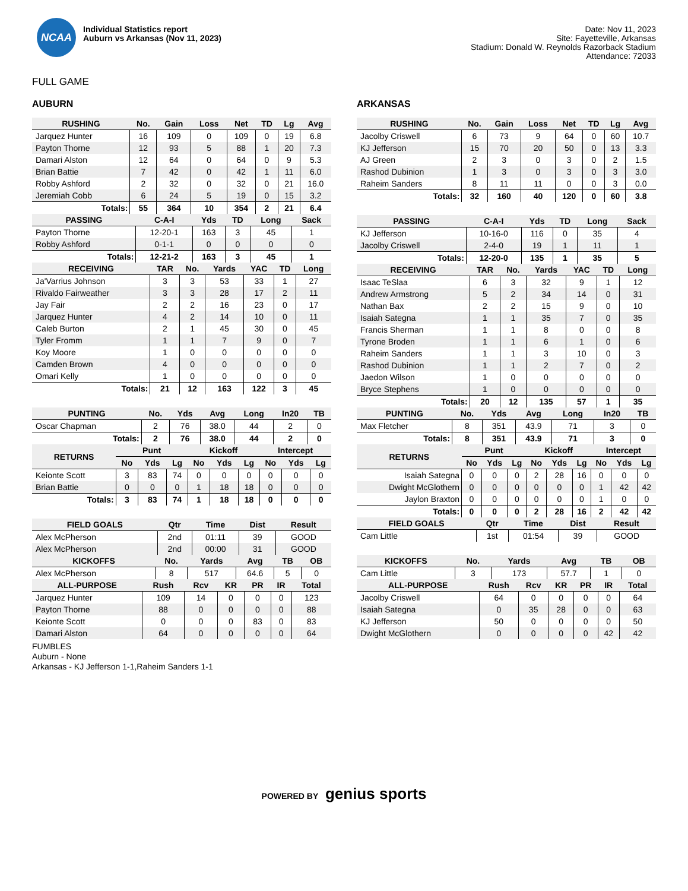NCAA
Individual Statistics report
Auburn vs Arkansas (Nov 11, 2023)
Date: Nov 11, 2023
Site: Fayetteville, Arkansas
Stadium: Donald W. Reynolds Razorback Stadium
Attendance: 72033
FULL GAME
AUBURN
| RUSHING | No. | Gain | Loss | Net | TD | Lg | Avg |
| --- | --- | --- | --- | --- | --- | --- | --- |
| Jarquez Hunter | 16 | 109 | 0 | 109 | 0 | 19 | 6.8 |
| Payton Thorne | 12 | 93 | 5 | 88 | 1 | 20 | 7.3 |
| Damari Alston | 12 | 64 | 0 | 64 | 0 | 9 | 5.3 |
| Brian Battie | 7 | 42 | 0 | 42 | 1 | 11 | 6.0 |
| Robby Ashford | 2 | 32 | 0 | 32 | 0 | 21 | 16.0 |
| Jeremiah Cobb | 6 | 24 | 5 | 19 | 0 | 15 | 3.2 |
| Totals: | 55 | 364 | 10 | 354 | 2 | 21 | 6.4 |
| PASSING | C-A-I | Yds | TD | Long | Sack |
| --- | --- | --- | --- | --- | --- |
| Payton Thorne | 12-20-1 | 163 | 3 | 45 | 1 |
| Robby Ashford | 0-1-1 | 0 | 0 | 0 | 0 |
| Totals: | 12-21-2 | 163 | 3 | 45 | 1 |
| RECEIVING | TAR | No. | Yards | YAC | TD | Long |
| --- | --- | --- | --- | --- | --- | --- |
| Ja'Varrius Johnson | 3 | 3 | 53 | 33 | 1 | 27 |
| Rivaldo Fairweather | 3 | 3 | 28 | 17 | 2 | 11 |
| Jay Fair | 2 | 2 | 16 | 23 | 0 | 17 |
| Jarquez Hunter | 4 | 2 | 14 | 10 | 0 | 11 |
| Caleb Burton | 2 | 1 | 45 | 30 | 0 | 45 |
| Tyler Fromm | 1 | 1 | 7 | 9 | 0 | 7 |
| Koy Moore | 1 | 0 | 0 | 0 | 0 | 0 |
| Camden Brown | 4 | 0 | 0 | 0 | 0 | 0 |
| Omari Kelly | 1 | 0 | 0 | 0 | 0 | 0 |
| Totals: | 21 | 12 | 163 | 122 | 3 | 45 |
| PUNTING | No. | Yds | Avg | Long | In20 | TB |
| --- | --- | --- | --- | --- | --- | --- |
| Oscar Chapman | 2 | 76 | 38.0 | 44 | 2 | 0 |
| Totals: | 2 | 76 | 38.0 | 44 | 2 | 0 |
| RETURNS | Punt | | | Kickoff | | | Intercept | | |
| --- | --- | --- | --- | --- | --- | --- | --- | --- | --- |
| | No | Yds | Lg | No | Yds | Lg | No | Yds | Lg |
| Keionte Scott | 3 | 83 | 74 | 0 | 0 | 0 | 0 | 0 | 0 |
| Brian Battie | 0 | 0 | 0 | 1 | 18 | 18 | 0 | 0 | 0 |
| Totals: | 3 | 83 | 74 | 1 | 18 | 18 | 0 | 0 | 0 |
| FIELD GOALS | Qtr | Time | Dist | Result |
| --- | --- | --- | --- | --- |
| Alex McPherson | 2nd | 01:11 | 39 | GOOD |
| Alex McPherson | 2nd | 00:00 | 31 | GOOD |
| KICKOFFS | No. | Yards | Avg | TB | OB |
| --- | --- | --- | --- | --- | --- |
| Alex McPherson | 8 | 517 | 64.6 | 5 | 0 |
| ALL-PURPOSE | Rush | Rcv | KR | PR | IR | Total |
| --- | --- | --- | --- | --- | --- | --- |
| Jarquez Hunter | 109 | 14 | 0 | 0 | 0 | 123 |
| Payton Thorne | 88 | 0 | 0 | 0 | 0 | 88 |
| Keionte Scott | 0 | 0 | 0 | 83 | 0 | 83 |
| Damari Alston | 64 | 0 | 0 | 0 | 0 | 64 |
ARKANSAS
| RUSHING | No. | Gain | Loss | Net | TD | Lg | Avg |
| --- | --- | --- | --- | --- | --- | --- | --- |
| Jacolby Criswell | 6 | 73 | 9 | 64 | 0 | 60 | 10.7 |
| KJ Jefferson | 15 | 70 | 20 | 50 | 0 | 13 | 3.3 |
| AJ Green | 2 | 3 | 0 | 3 | 0 | 2 | 1.5 |
| Rashod Dubinion | 1 | 3 | 0 | 3 | 0 | 3 | 3.0 |
| Raheim Sanders | 8 | 11 | 11 | 0 | 0 | 3 | 0.0 |
| Totals: | 32 | 160 | 40 | 120 | 0 | 60 | 3.8 |
| PASSING | C-A-I | Yds | TD | Long | Sack |
| --- | --- | --- | --- | --- | --- |
| KJ Jefferson | 10-16-0 | 116 | 0 | 35 | 4 |
| Jacolby Criswell | 2-4-0 | 19 | 1 | 11 | 1 |
| Totals: | 12-20-0 | 135 | 1 | 35 | 5 |
| RECEIVING | TAR | No. | Yards | YAC | TD | Long |
| --- | --- | --- | --- | --- | --- | --- |
| Isaac TeSlaa | 6 | 3 | 32 | 9 | 1 | 12 |
| Andrew Armstrong | 5 | 2 | 34 | 14 | 0 | 31 |
| Nathan Bax | 2 | 2 | 15 | 9 | 0 | 10 |
| Isaiah Sategna | 1 | 1 | 35 | 7 | 0 | 35 |
| Francis Sherman | 1 | 1 | 8 | 0 | 0 | 8 |
| Tyrone Broden | 1 | 1 | 6 | 1 | 0 | 6 |
| Raheim Sanders | 1 | 1 | 3 | 10 | 0 | 3 |
| Rashod Dubinion | 1 | 1 | 2 | 7 | 0 | 2 |
| Jaedon Wilson | 1 | 0 | 0 | 0 | 0 | 0 |
| Bryce Stephens | 1 | 0 | 0 | 0 | 0 | 0 |
| Totals: | 20 | 12 | 135 | 57 | 1 | 35 |
| PUNTING | No. | Yds | Avg | Long | In20 | TB |
| --- | --- | --- | --- | --- | --- | --- |
| Max Fletcher | 8 | 351 | 43.9 | 71 | 3 | 0 |
| Totals: | 8 | 351 | 43.9 | 71 | 3 | 0 |
| RETURNS | Punt | | | Kickoff | | | Intercept | | |
| --- | --- | --- | --- | --- | --- | --- | --- | --- | --- |
| | No | Yds | Lg | No | Yds | Lg | No | Yds | Lg |
| Isaiah Sategna | 0 | 0 | 0 | 2 | 28 | 16 | 0 | 0 | 0 |
| Dwight McGlothern | 0 | 0 | 0 | 0 | 0 | 0 | 1 | 42 | 42 |
| Jaylon Braxton | 0 | 0 | 0 | 0 | 0 | 0 | 1 | 0 | 0 |
| Totals: | 0 | 0 | 0 | 2 | 28 | 16 | 2 | 42 | 42 |
| FIELD GOALS | Qtr | Time | Dist | Result |
| --- | --- | --- | --- | --- |
| Cam Little | 1st | 01:54 | 39 | GOOD |
| KICKOFFS | No. | Yards | Avg | TB | OB |
| --- | --- | --- | --- | --- | --- |
| Cam Little | 3 | 173 | 57.7 | 1 | 0 |
| ALL-PURPOSE | Rush | Rcv | KR | PR | IR | Total |
| --- | --- | --- | --- | --- | --- | --- |
| Jacolby Criswell | 64 | 0 | 0 | 0 | 0 | 64 |
| Isaiah Sategna | 0 | 35 | 28 | 0 | 0 | 63 |
| KJ Jefferson | 50 | 0 | 0 | 0 | 0 | 50 |
| Dwight McGlothern | 0 | 0 | 0 | 0 | 42 | 42 |
FUMBLES
Auburn - None
Arkansas - KJ Jefferson 1-1,Raheim Sanders 1-1
POWERED BY genius sports